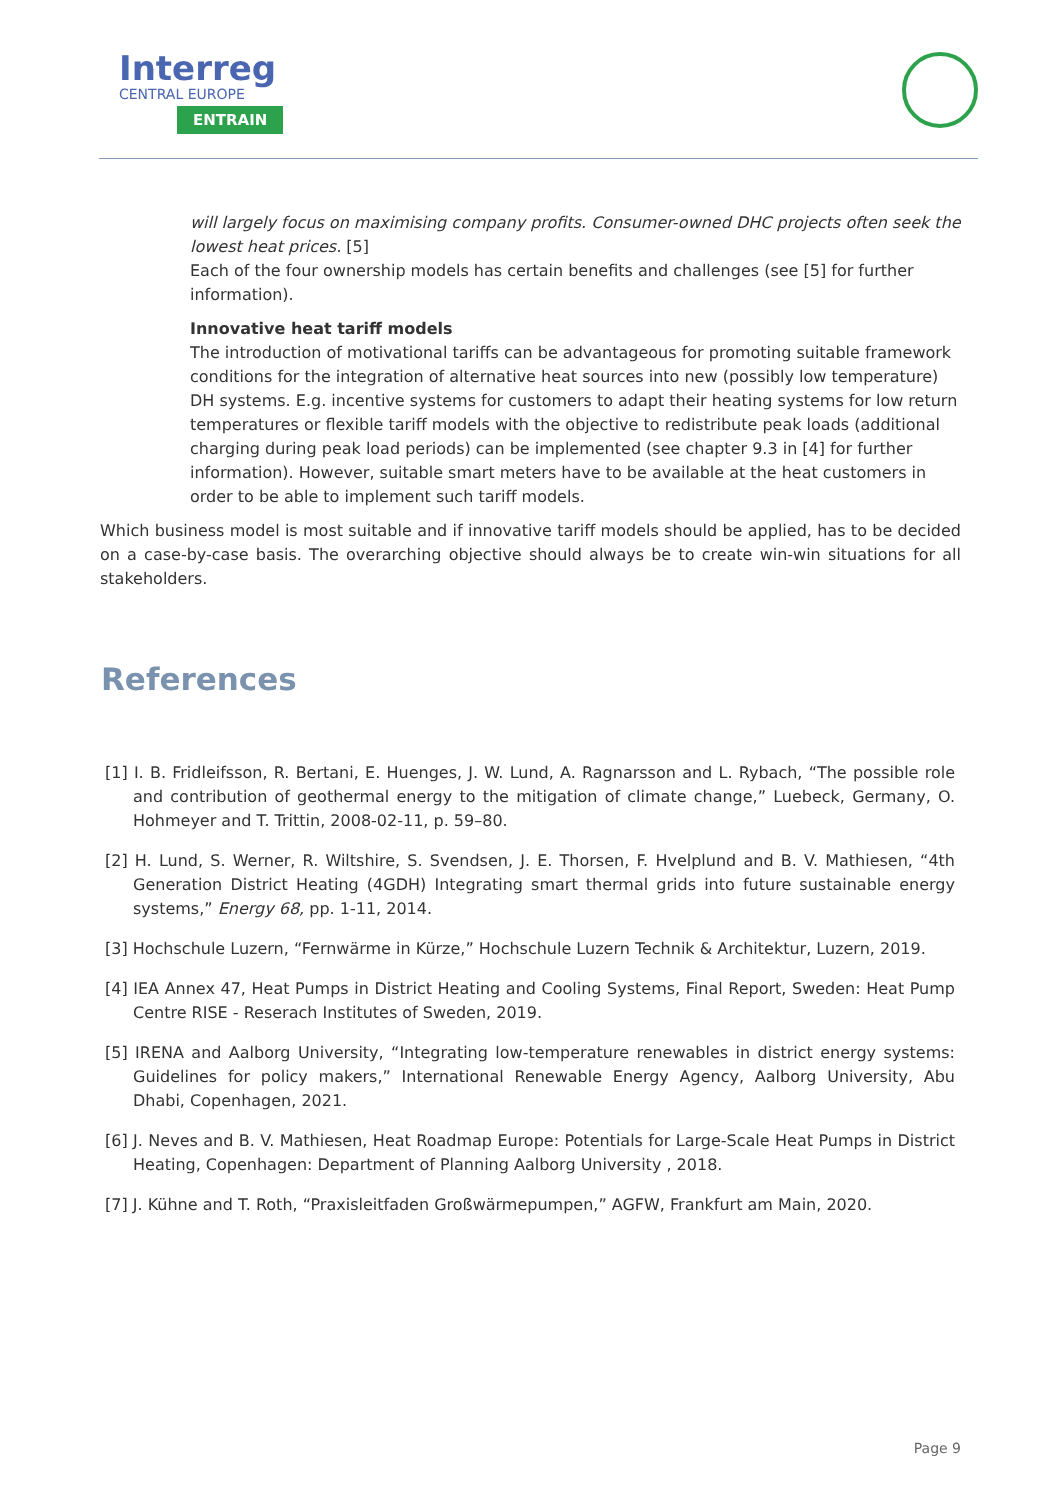Interreg
CENTRAL EUROPE
ENTRAIN
will largely focus on maximising company profits. Consumer-owned DHC projects often seek the lowest heat prices. [5]
Each of the four ownership models has certain benefits and challenges (see [5] for further information).
Innovative heat tariff models
The introduction of motivational tariffs can be advantageous for promoting suitable framework conditions for the integration of alternative heat sources into new (possibly low temperature) DH systems. E.g. incentive systems for customers to adapt their heating systems for low return temperatures or flexible tariff models with the objective to redistribute peak loads (additional charging during peak load periods) can be implemented (see chapter 9.3 in [4] for further information). However, suitable smart meters have to be available at the heat customers in order to be able to implement such tariff models.
Which business model is most suitable and if innovative tariff models should be applied, has to be decided on a case-by-case basis. The overarching objective should always be to create win-win situations for all stakeholders.
References
[1] I. B. Fridleifsson, R. Bertani, E. Huenges, J. W. Lund, A. Ragnarsson and L. Rybach, “The possible role and contribution of geothermal energy to the mitigation of climate change,” Luebeck, Germany, O. Hohmeyer and T. Trittin, 2008-02-11, p. 59–80.
[2] H. Lund, S. Werner, R. Wiltshire, S. Svendsen, J. E. Thorsen, F. Hvelplund and B. V. Mathiesen, “4th Generation District Heating (4GDH) Integrating smart thermal grids into future sustainable energy systems,” Energy 68, pp. 1-11, 2014.
[3] Hochschule Luzern, “Fernwärme in Kürze,” Hochschule Luzern Technik & Architektur, Luzern, 2019.
[4] IEA Annex 47, Heat Pumps in District Heating and Cooling Systems, Final Report, Sweden: Heat Pump Centre RISE - Reserach Institutes of Sweden, 2019.
[5] IRENA and Aalborg University, “Integrating low-temperature renewables in district energy systems: Guidelines for policy makers,” International Renewable Energy Agency, Aalborg University, Abu Dhabi, Copenhagen, 2021.
[6] J. Neves and B. V. Mathiesen, Heat Roadmap Europe: Potentials for Large-Scale Heat Pumps in District Heating, Copenhagen: Department of Planning Aalborg University , 2018.
[7] J. Kühne and T. Roth, “Praxisleitfaden Großwärmepumpen,” AGFW, Frankfurt am Main, 2020.
Page 9